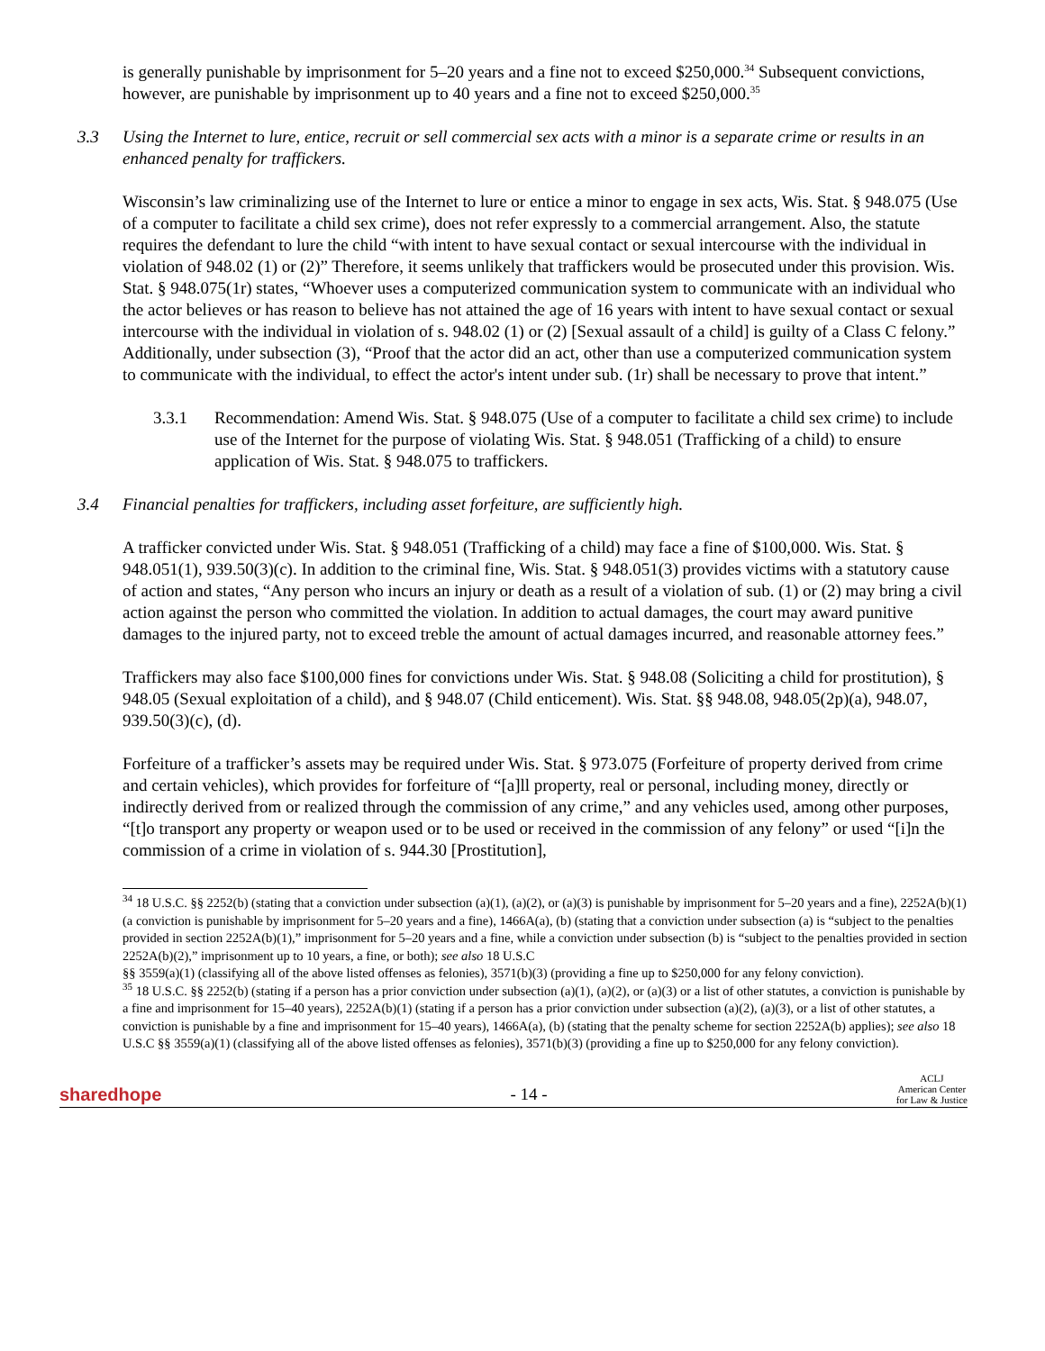is generally punishable by imprisonment for 5–20 years and a fine not to exceed $250,000.<sup>34</sup> Subsequent convictions, however, are punishable by imprisonment up to 40 years and a fine not to exceed $250,000.<sup>35</sup>
3.3 Using the Internet to lure, entice, recruit or sell commercial sex acts with a minor is a separate crime or results in an enhanced penalty for traffickers.
Wisconsin’s law criminalizing use of the Internet to lure or entice a minor to engage in sex acts, Wis. Stat. § 948.075 (Use of a computer to facilitate a child sex crime), does not refer expressly to a commercial arrangement. Also, the statute requires the defendant to lure the child “with intent to have sexual contact or sexual intercourse with the individual in violation of 948.02 (1) or (2)” Therefore, it seems unlikely that traffickers would be prosecuted under this provision. Wis. Stat. § 948.075(1r) states, “Whoever uses a computerized communication system to communicate with an individual who the actor believes or has reason to believe has not attained the age of 16 years with intent to have sexual contact or sexual intercourse with the individual in violation of s. 948.02 (1) or (2) [Sexual assault of a child] is guilty of a Class C felony.” Additionally, under subsection (3), “Proof that the actor did an act, other than use a computerized communication system to communicate with the individual, to effect the actor's intent under sub. (1r) shall be necessary to prove that intent.”
3.3.1 Recommendation: Amend Wis. Stat. § 948.075 (Use of a computer to facilitate a child sex crime) to include use of the Internet for the purpose of violating Wis. Stat. § 948.051 (Trafficking of a child) to ensure application of Wis. Stat. § 948.075 to traffickers.
3.4 Financial penalties for traffickers, including asset forfeiture, are sufficiently high.
A trafficker convicted under Wis. Stat. § 948.051 (Trafficking of a child) may face a fine of $100,000. Wis. Stat. § 948.051(1), 939.50(3)(c). In addition to the criminal fine, Wis. Stat. § 948.051(3) provides victims with a statutory cause of action and states, “Any person who incurs an injury or death as a result of a violation of sub. (1) or (2) may bring a civil action against the person who committed the violation. In addition to actual damages, the court may award punitive damages to the injured party, not to exceed treble the amount of actual damages incurred, and reasonable attorney fees.”
Traffickers may also face $100,000 fines for convictions under Wis. Stat. § 948.08 (Soliciting a child for prostitution), § 948.05 (Sexual exploitation of a child), and § 948.07 (Child enticement). Wis. Stat. §§ 948.08, 948.05(2p)(a), 948.07, 939.50(3)(c), (d).
Forfeiture of a trafficker’s assets may be required under Wis. Stat. § 973.075 (Forfeiture of property derived from crime and certain vehicles), which provides for forfeiture of “[a]ll property, real or personal, including money, directly or indirectly derived from or realized through the commission of any crime,” and any vehicles used, among other purposes, “[t]o transport any property or weapon used or to be used or received in the commission of any felony” or used “[i]n the commission of a crime in violation of s. 944.30 [Prostitution],
<sup>34</sup> 18 U.S.C. §§ 2252(b) (stating that a conviction under subsection (a)(1), (a)(2), or (a)(3) is punishable by imprisonment for 5–20 years and a fine), 2252A(b)(1) (a conviction is punishable by imprisonment for 5–20 years and a fine), 1466A(a), (b) (stating that a conviction under subsection (a) is “subject to the penalties provided in section 2252A(b)(1),” imprisonment for 5–20 years and a fine, while a conviction under subsection (b) is “subject to the penalties provided in section 2252A(b)(2),” imprisonment up to 10 years, a fine, or both); see also 18 U.S.C
§§ 3559(a)(1) (classifying all of the above listed offenses as felonies), 3571(b)(3) (providing a fine up to $250,000 for any felony conviction).
<sup>35</sup> 18 U.S.C. §§ 2252(b) (stating if a person has a prior conviction under subsection (a)(1), (a)(2), or (a)(3) or a list of other statutes, a conviction is punishable by a fine and imprisonment for 15–40 years), 2252A(b)(1) (stating if a person has a prior conviction under subsection (a)(2), (a)(3), or a list of other statutes, a conviction is punishable by a fine and imprisonment for 15–40 years), 1466A(a), (b) (stating that the penalty scheme for section 2252A(b) applies); see also 18 U.S.C §§ 3559(a)(1) (classifying all of the above listed offenses as felonies), 3571(b)(3) (providing a fine up to $250,000 for any felony conviction).
sharedhope - 14 - ACLJ
American Center
for Law & Justice